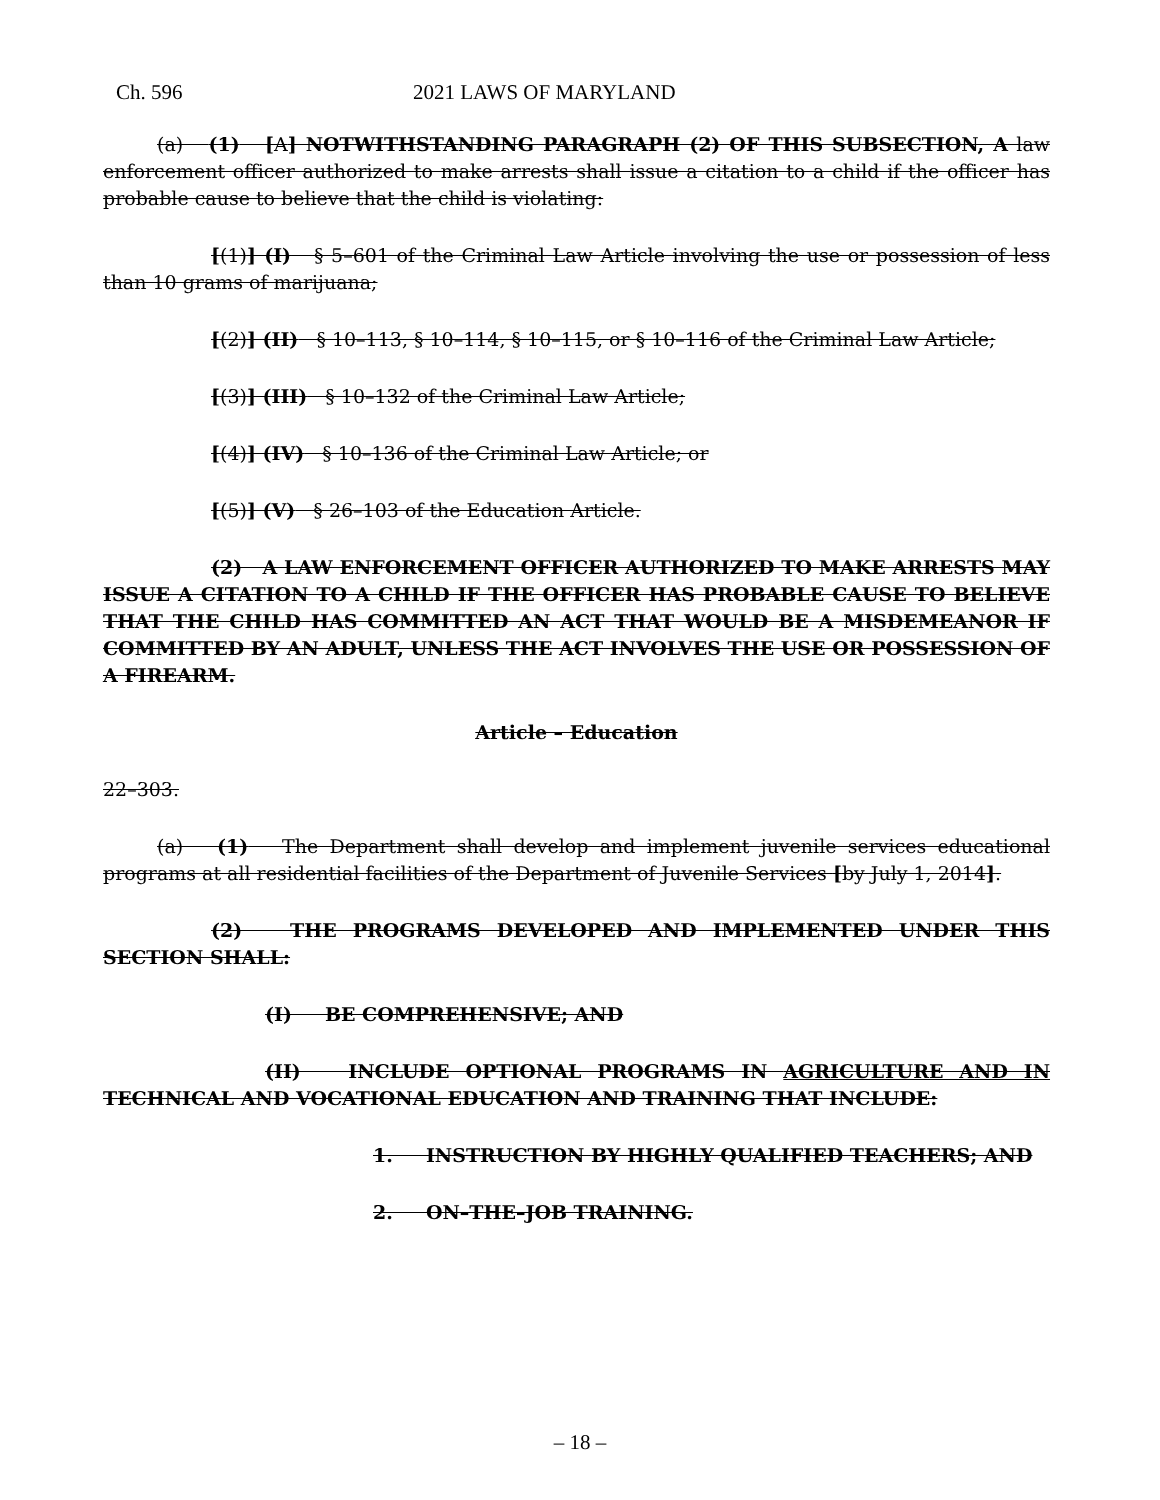Ch. 596 2021 LAWS OF MARYLAND
(a) (1) [A] NOTWITHSTANDING PARAGRAPH (2) OF THIS SUBSECTION, A law enforcement officer authorized to make arrests shall issue a citation to a child if the officer has probable cause to believe that the child is violating:
[(1)] (I) § 5–601 of the Criminal Law Article involving the use or possession of less than 10 grams of marijuana;
[(2)] (II) § 10–113, § 10–114, § 10–115, or § 10–116 of the Criminal Law Article;
[(3)] (III) § 10–132 of the Criminal Law Article;
[(4)] (IV) § 10–136 of the Criminal Law Article; or
[(5)] (V) § 26–103 of the Education Article.
(2) A LAW ENFORCEMENT OFFICER AUTHORIZED TO MAKE ARRESTS MAY ISSUE A CITATION TO A CHILD IF THE OFFICER HAS PROBABLE CAUSE TO BELIEVE THAT THE CHILD HAS COMMITTED AN ACT THAT WOULD BE A MISDEMEANOR IF COMMITTED BY AN ADULT, UNLESS THE ACT INVOLVES THE USE OR POSSESSION OF A FIREARM.
Article – Education
22–303.
(a) (1) The Department shall develop and implement juvenile services educational programs at all residential facilities of the Department of Juvenile Services [by July 1, 2014].
(2) THE PROGRAMS DEVELOPED AND IMPLEMENTED UNDER THIS SECTION SHALL:
(I) BE COMPREHENSIVE; AND
(II) INCLUDE OPTIONAL PROGRAMS IN AGRICULTURE AND IN TECHNICAL AND VOCATIONAL EDUCATION AND TRAINING THAT INCLUDE:
1. INSTRUCTION BY HIGHLY QUALIFIED TEACHERS; AND
2. ON–THE–JOB TRAINING.
– 18 –